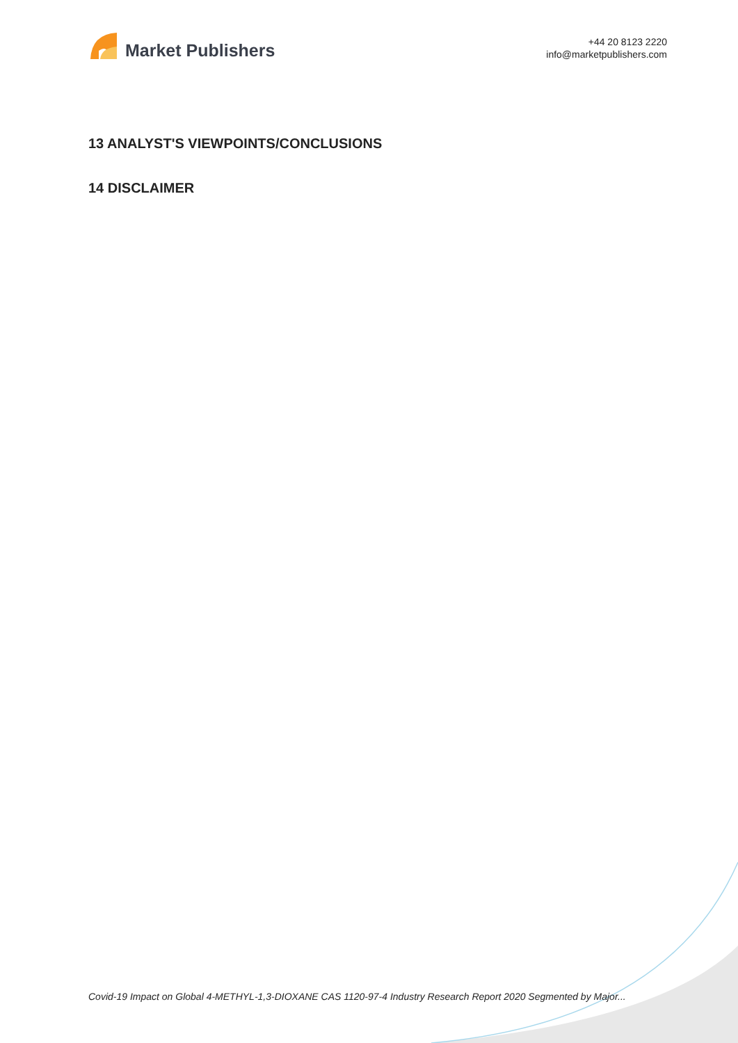Market Publishers
+44 20 8123 2220
info@marketpublishers.com
13 ANALYST'S VIEWPOINTS/CONCLUSIONS
14 DISCLAIMER
Covid-19 Impact on Global 4-METHYL-1,3-DIOXANE CAS 1120-97-4 Industry Research Report 2020 Segmented by Major...